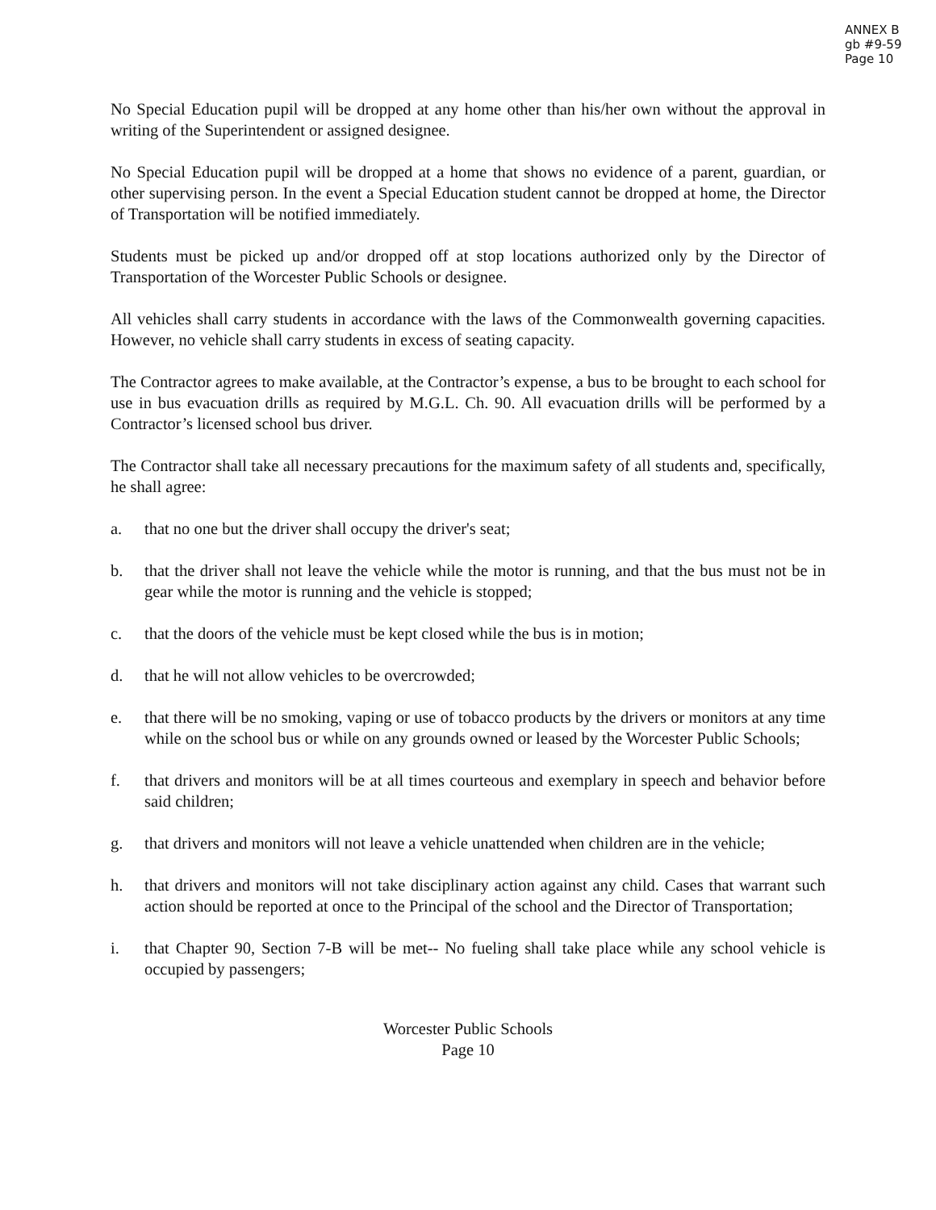ANNEX B
gb #9-59
Page 10
No Special Education pupil will be dropped at any home other than his/her own without the approval in writing of the Superintendent or assigned designee.
No Special Education pupil will be dropped at a home that shows no evidence of a parent, guardian, or other supervising person. In the event a Special Education student cannot be dropped at home, the Director of Transportation will be notified immediately.
Students must be picked up and/or dropped off at stop locations authorized only by the Director of Transportation of the Worcester Public Schools or designee.
All vehicles shall carry students in accordance with the laws of the Commonwealth governing capacities. However, no vehicle shall carry students in excess of seating capacity.
The Contractor agrees to make available, at the Contractor’s expense, a bus to be brought to each school for use in bus evacuation drills as required by M.G.L. Ch. 90. All evacuation drills will be performed by a Contractor’s licensed school bus driver.
The Contractor shall take all necessary precautions for the maximum safety of all students and, specifically, he shall agree:
a. that no one but the driver shall occupy the driver's seat;
b. that the driver shall not leave the vehicle while the motor is running, and that the bus must not be in gear while the motor is running and the vehicle is stopped;
c. that the doors of the vehicle must be kept closed while the bus is in motion;
d. that he will not allow vehicles to be overcrowded;
e. that there will be no smoking, vaping or use of tobacco products by the drivers or monitors at any time while on the school bus or while on any grounds owned or leased by the Worcester Public Schools;
f. that drivers and monitors will be at all times courteous and exemplary in speech and behavior before said children;
g. that drivers and monitors will not leave a vehicle unattended when children are in the vehicle;
h. that drivers and monitors will not take disciplinary action against any child. Cases that warrant such action should be reported at once to the Principal of the school and the Director of Transportation;
i. that Chapter 90, Section 7-B will be met-- No fueling shall take place while any school vehicle is occupied by passengers;
Worcester Public Schools
Page 10